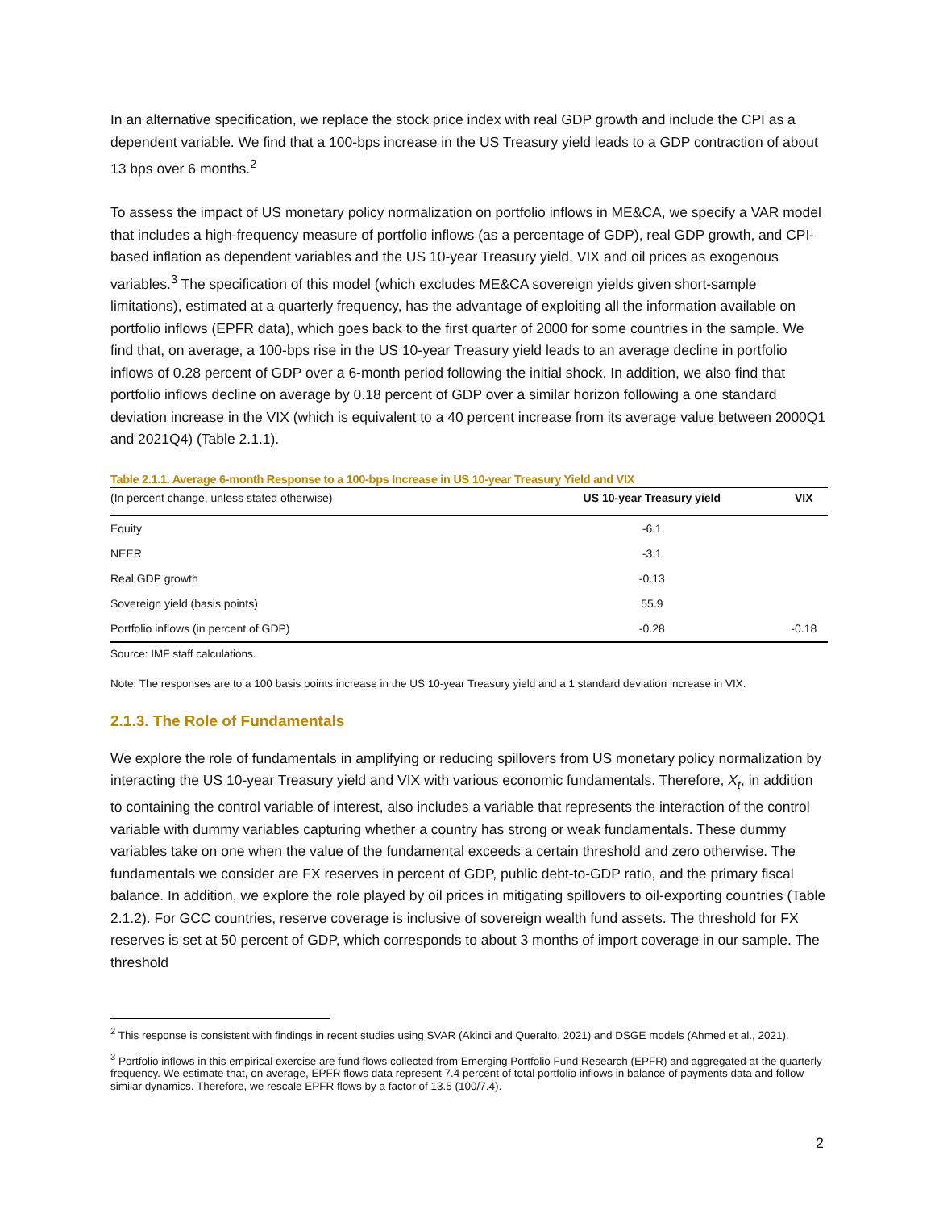In an alternative specification, we replace the stock price index with real GDP growth and include the CPI as a dependent variable. We find that a 100-bps increase in the US Treasury yield leads to a GDP contraction of about 13 bps over 6 months.<sup>2</sup>
To assess the impact of US monetary policy normalization on portfolio inflows in ME&CA, we specify a VAR model that includes a high-frequency measure of portfolio inflows (as a percentage of GDP), real GDP growth, and CPI-based inflation as dependent variables and the US 10-year Treasury yield, VIX and oil prices as exogenous variables.<sup>3</sup> The specification of this model (which excludes ME&CA sovereign yields given short-sample limitations), estimated at a quarterly frequency, has the advantage of exploiting all the information available on portfolio inflows (EPFR data), which goes back to the first quarter of 2000 for some countries in the sample. We find that, on average, a 100-bps rise in the US 10-year Treasury yield leads to an average decline in portfolio inflows of 0.28 percent of GDP over a 6-month period following the initial shock. In addition, we also find that portfolio inflows decline on average by 0.18 percent of GDP over a similar horizon following a one standard deviation increase in the VIX (which is equivalent to a 40 percent increase from its average value between 2000Q1 and 2021Q4) (Table 2.1.1).
Table 2.1.1. Average 6-month Response to a 100-bps Increase in US 10-year Treasury Yield and VIX
| (In percent change, unless stated otherwise) | US 10-year Treasury yield | VIX |
| --- | --- | --- |
| Equity | -6.1 | |
| NEER | -3.1 | |
| Real GDP growth | -0.13 | |
| Sovereign yield (basis points) | 55.9 | |
| Portfolio inflows (in percent of GDP) | -0.28 | -0.18 |
Source: IMF staff calculations.
Note: The responses are to a 100 basis points increase in the US 10-year Treasury yield and a 1 standard deviation increase in VIX.
2.1.3. The Role of Fundamentals
We explore the role of fundamentals in amplifying or reducing spillovers from US monetary policy normalization by interacting the US 10-year Treasury yield and VIX with various economic fundamentals. Therefore, X<sub>t</sub>, in addition to containing the control variable of interest, also includes a variable that represents the interaction of the control variable with dummy variables capturing whether a country has strong or weak fundamentals. These dummy variables take on one when the value of the fundamental exceeds a certain threshold and zero otherwise. The fundamentals we consider are FX reserves in percent of GDP, public debt-to-GDP ratio, and the primary fiscal balance. In addition, we explore the role played by oil prices in mitigating spillovers to oil-exporting countries (Table 2.1.2). For GCC countries, reserve coverage is inclusive of sovereign wealth fund assets. The threshold for FX reserves is set at 50 percent of GDP, which corresponds to about 3 months of import coverage in our sample. The threshold
<sup>2</sup> This response is consistent with findings in recent studies using SVAR (Akinci and Queralto, 2021) and DSGE models (Ahmed et al., 2021).
<sup>3</sup> Portfolio inflows in this empirical exercise are fund flows collected from Emerging Portfolio Fund Research (EPFR) and aggregated at the quarterly frequency. We estimate that, on average, EPFR flows data represent 7.4 percent of total portfolio inflows in balance of payments data and follow similar dynamics. Therefore, we rescale EPFR flows by a factor of 13.5 (100/7.4).
2